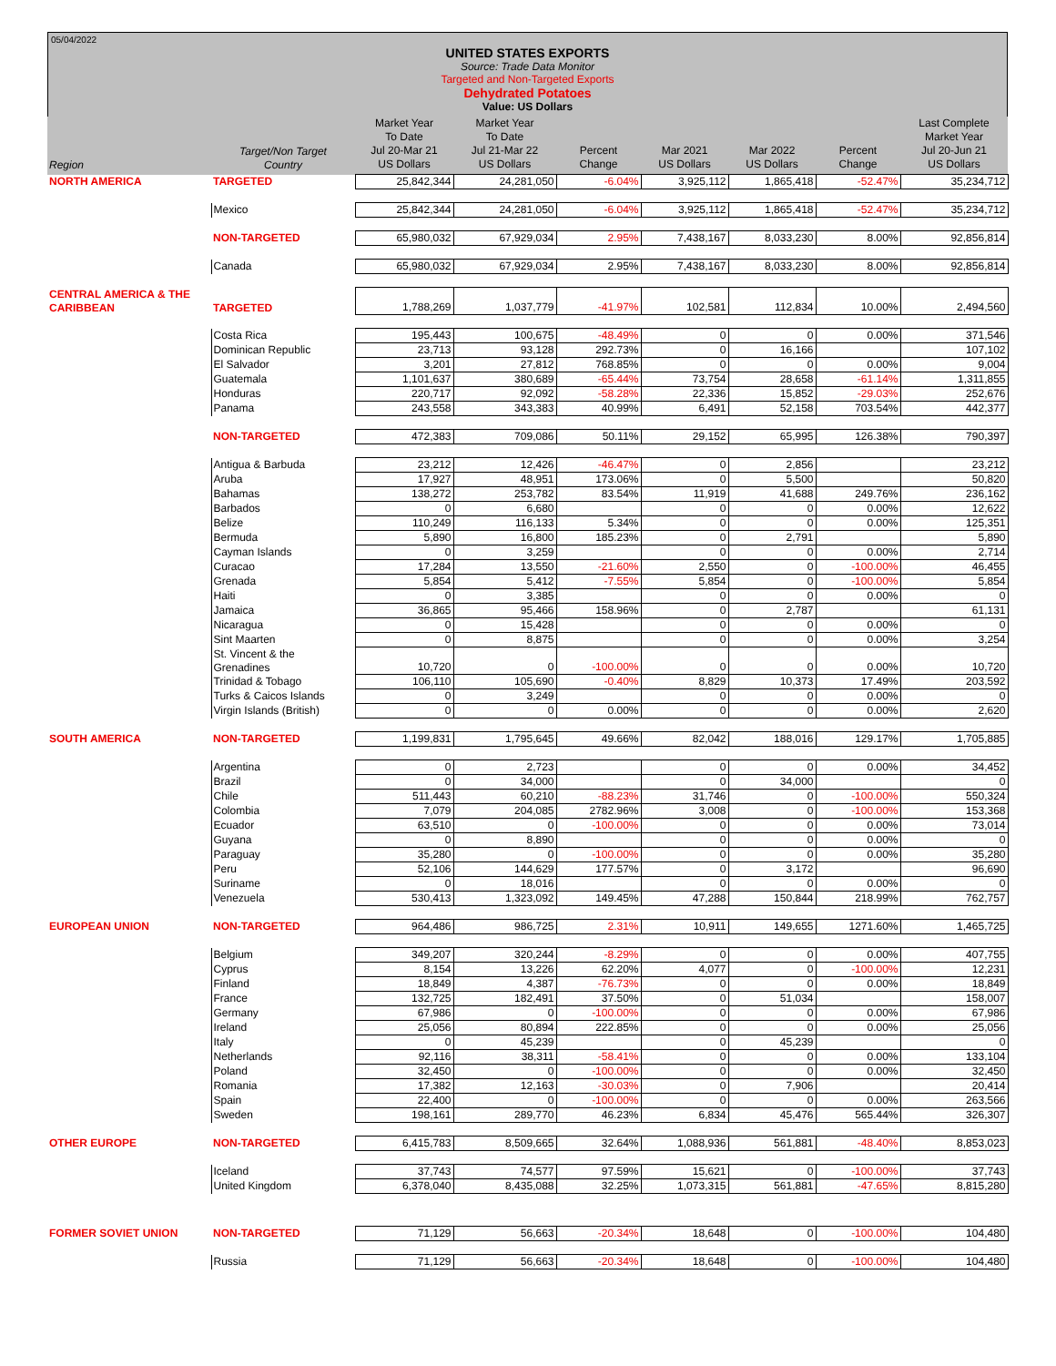05/04/2022
UNITED STATES EXPORTS
Source: Trade Data Monitor
Targeted and Non-Targeted Exports
Dehydrated Potatoes
Value: US Dollars
| Region | Target/Non Target Country | Market Year To Date Jul 20-Mar 21 US Dollars | Market Year To Date Jul 21-Mar 22 US Dollars | Percent Change | Mar 2021 US Dollars | Mar 2022 US Dollars | Percent Change | Last Complete Market Year Jul 20-Jun 21 US Dollars |
| --- | --- | --- | --- | --- | --- | --- | --- | --- |
| NORTH AMERICA | TARGETED | 25,842,344 | 24,281,050 | -6.04% | 3,925,112 | 1,865,418 | -52.47% | 35,234,712 |
| | Mexico | 25,842,344 | 24,281,050 | -6.04% | 3,925,112 | 1,865,418 | -52.47% | 35,234,712 |
| | NON-TARGETED | 65,980,032 | 67,929,034 | 2.95% | 7,438,167 | 8,033,230 | 8.00% | 92,856,814 |
| | Canada | 65,980,032 | 67,929,034 | 2.95% | 7,438,167 | 8,033,230 | 8.00% | 92,856,814 |
| CENTRAL AMERICA & THE CARIBBEAN | TARGETED | 1,788,269 | 1,037,779 | -41.97% | 102,581 | 112,834 | 10.00% | 2,494,560 |
| | Costa Rica | 195,443 | 100,675 | -48.49% | 0 | 0 | 0.00% | 371,546 |
| | Dominican Republic | 23,713 | 93,128 | 292.73% | 0 | 16,166 | | 107,102 |
| | El Salvador | 3,201 | 27,812 | 768.85% | 0 | 0 | 0.00% | 9,004 |
| | Guatemala | 1,101,637 | 380,689 | -65.44% | 73,754 | 28,658 | -61.14% | 1,311,855 |
| | Honduras | 220,717 | 92,092 | -58.28% | 22,336 | 15,852 | -29.03% | 252,676 |
| | Panama | 243,558 | 343,383 | 40.99% | 6,491 | 52,158 | 703.54% | 442,377 |
| | NON-TARGETED | 472,383 | 709,086 | 50.11% | 29,152 | 65,995 | 126.38% | 790,397 |
| | Antigua & Barbuda | 23,212 | 12,426 | -46.47% | 0 | 2,856 | | 23,212 |
| | Aruba | 17,927 | 48,951 | 173.06% | 0 | 5,500 | | 50,820 |
| | Bahamas | 138,272 | 253,782 | 83.54% | 11,919 | 41,688 | 249.76% | 236,162 |
| | Barbados | 0 | 6,680 | | 0 | 0 | 0.00% | 12,622 |
| | Belize | 110,249 | 116,133 | 5.34% | 0 | 0 | 0.00% | 125,351 |
| | Bermuda | 5,890 | 16,800 | 185.23% | 0 | 2,791 | | 5,890 |
| | Cayman Islands | 0 | 3,259 | | 0 | 0 | 0.00% | 2,714 |
| | Curacao | 17,284 | 13,550 | -21.60% | 2,550 | 0 | -100.00% | 46,455 |
| | Grenada | 5,854 | 5,412 | -7.55% | 5,854 | 0 | -100.00% | 5,854 |
| | Haiti | 0 | 3,385 | | 0 | 0 | 0.00% | 0 |
| | Jamaica | 36,865 | 95,466 | 158.96% | 0 | 2,787 | | 61,131 |
| | Nicaragua | 0 | 15,428 | | 0 | 0 | 0.00% | 0 |
| | Sint Maarten | 0 | 8,875 | | 0 | 0 | 0.00% | 3,254 |
| | St. Vincent & the Grenadines | 10,720 | 0 | -100.00% | 0 | 0 | 0.00% | 10,720 |
| | Trinidad & Tobago | 106,110 | 105,690 | -0.40% | 8,829 | 10,373 | 17.49% | 203,592 |
| | Turks & Caicos Islands | 0 | 3,249 | | 0 | 0 | 0.00% | 0 |
| | Virgin Islands (British) | 0 | 0 | 0.00% | 0 | 0 | 0.00% | 2,620 |
| SOUTH AMERICA | NON-TARGETED | 1,199,831 | 1,795,645 | 49.66% | 82,042 | 188,016 | 129.17% | 1,705,885 |
| | Argentina | 0 | 2,723 | | 0 | 0 | 0.00% | 34,452 |
| | Brazil | 0 | 34,000 | | 0 | 34,000 | | 0 |
| | Chile | 511,443 | 60,210 | -88.23% | 31,746 | 0 | -100.00% | 550,324 |
| | Colombia | 7,079 | 204,085 | 2782.96% | 3,008 | 0 | -100.00% | 153,368 |
| | Ecuador | 63,510 | 0 | -100.00% | 0 | 0 | 0.00% | 73,014 |
| | Guyana | 0 | 8,890 | | 0 | 0 | 0.00% | 0 |
| | Paraguay | 35,280 | 0 | -100.00% | 0 | 0 | 0.00% | 35,280 |
| | Peru | 52,106 | 144,629 | 177.57% | 0 | 3,172 | | 96,690 |
| | Suriname | 0 | 18,016 | | 0 | 0 | 0.00% | 0 |
| | Venezuela | 530,413 | 1,323,092 | 149.45% | 47,288 | 150,844 | 218.99% | 762,757 |
| EUROPEAN UNION | NON-TARGETED | 964,486 | 986,725 | 2.31% | 10,911 | 149,655 | 1271.60% | 1,465,725 |
| | Belgium | 349,207 | 320,244 | -8.29% | 0 | 0 | 0.00% | 407,755 |
| | Cyprus | 8,154 | 13,226 | 62.20% | 4,077 | 0 | -100.00% | 12,231 |
| | Finland | 18,849 | 4,387 | -76.73% | 0 | 0 | 0.00% | 18,849 |
| | France | 132,725 | 182,491 | 37.50% | 0 | 51,034 | | 158,007 |
| | Germany | 67,986 | 0 | -100.00% | 0 | 0 | 0.00% | 67,986 |
| | Ireland | 25,056 | 80,894 | 222.85% | 0 | 0 | 0.00% | 25,056 |
| | Italy | 0 | 45,239 | | 0 | 45,239 | | 0 |
| | Netherlands | 92,116 | 38,311 | -58.41% | 0 | 0 | 0.00% | 133,104 |
| | Poland | 32,450 | 0 | -100.00% | 0 | 0 | 0.00% | 32,450 |
| | Romania | 17,382 | 12,163 | -30.03% | 0 | 7,906 | | 20,414 |
| | Spain | 22,400 | 0 | -100.00% | 0 | 0 | 0.00% | 263,566 |
| | Sweden | 198,161 | 289,770 | 46.23% | 6,834 | 45,476 | 565.44% | 326,307 |
| OTHER EUROPE | NON-TARGETED | 6,415,783 | 8,509,665 | 32.64% | 1,088,936 | 561,881 | -48.40% | 8,853,023 |
| | Iceland | 37,743 | 74,577 | 97.59% | 15,621 | 0 | -100.00% | 37,743 |
| | United Kingdom | 6,378,040 | 8,435,088 | 32.25% | 1,073,315 | 561,881 | -47.65% | 8,815,280 |
| FORMER SOVIET UNION | NON-TARGETED | 71,129 | 56,663 | -20.34% | 18,648 | 0 | -100.00% | 104,480 |
| | Russia | 71,129 | 56,663 | -20.34% | 18,648 | 0 | -100.00% | 104,480 |